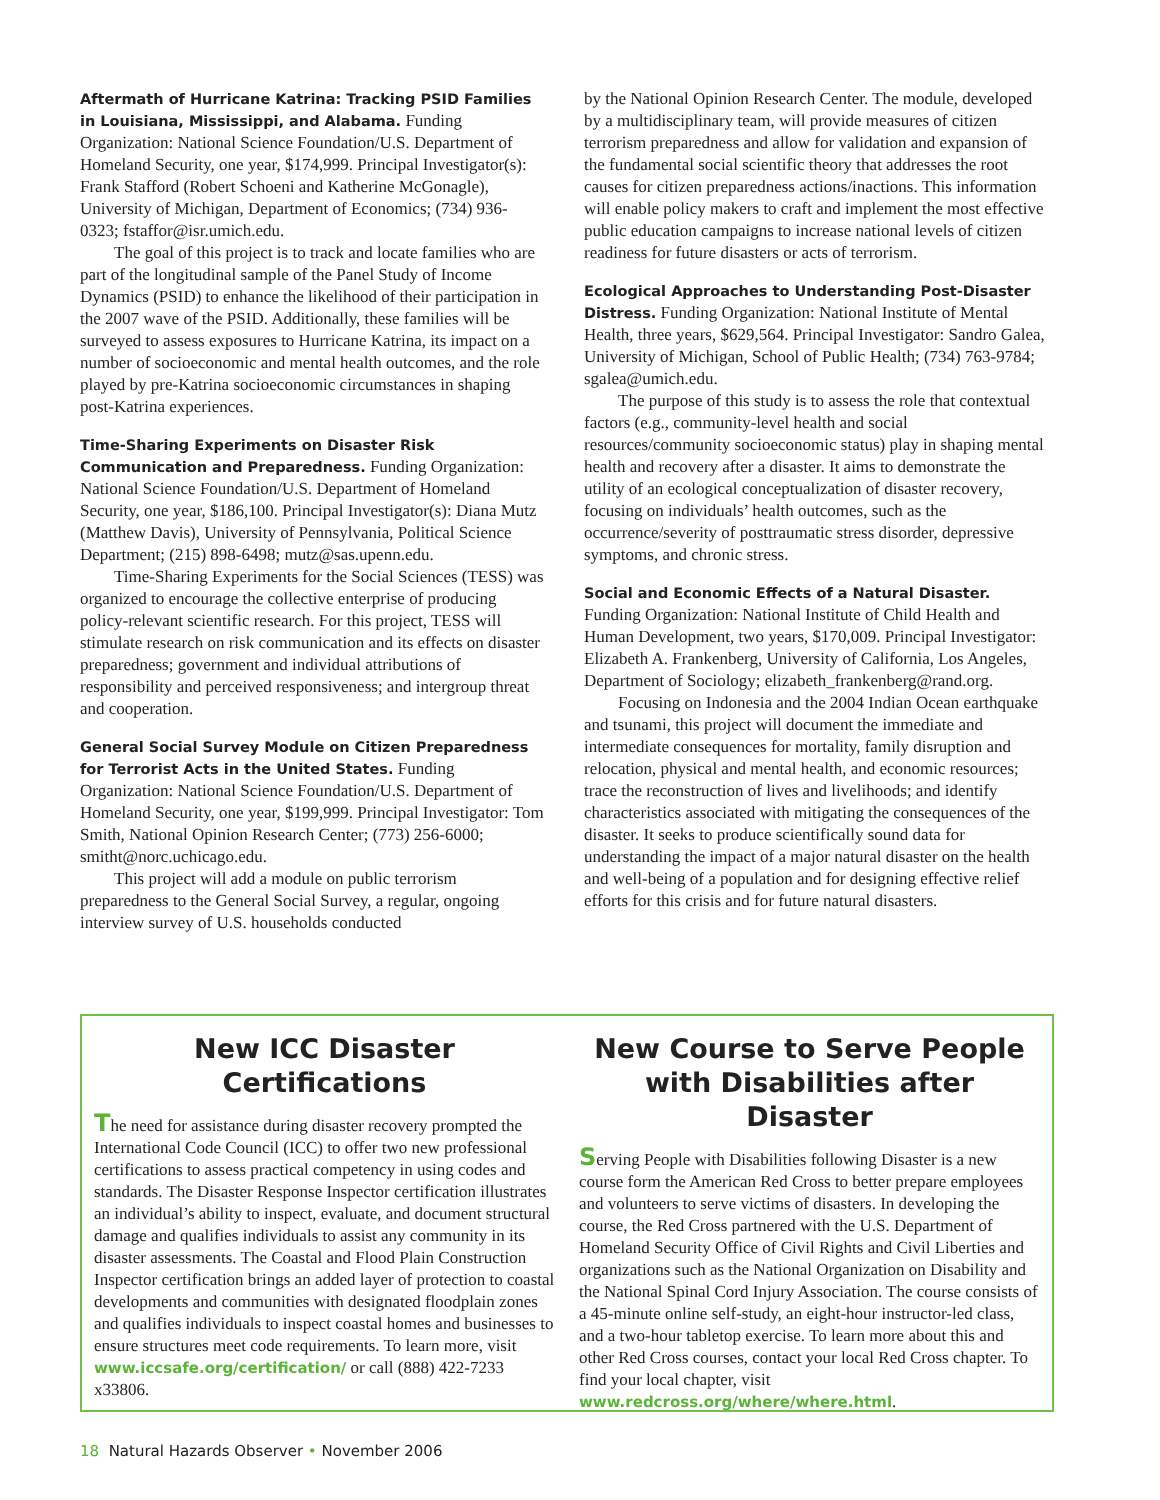Aftermath of Hurricane Katrina: Tracking PSID Families in Louisiana, Mississippi, and Alabama. Funding Organization: National Science Foundation/U.S. Department of Homeland Security, one year, $174,999. Principal Investigator(s): Frank Stafford (Robert Schoeni and Katherine McGonagle), University of Michigan, Department of Economics; (734) 936-0323; fstaffor@isr.umich.edu.
The goal of this project is to track and locate families who are part of the longitudinal sample of the Panel Study of Income Dynamics (PSID) to enhance the likelihood of their participation in the 2007 wave of the PSID. Additionally, these families will be surveyed to assess exposures to Hurricane Katrina, its impact on a number of socioeconomic and mental health outcomes, and the role played by pre-Katrina socioeconomic circumstances in shaping post-Katrina experiences.
Time-Sharing Experiments on Disaster Risk Communication and Preparedness. Funding Organization: National Science Foundation/U.S. Department of Homeland Security, one year, $186,100. Principal Investigator(s): Diana Mutz (Matthew Davis), University of Pennsylvania, Political Science Department; (215) 898-6498; mutz@sas.upenn.edu.
Time-Sharing Experiments for the Social Sciences (TESS) was organized to encourage the collective enterprise of producing policy-relevant scientific research. For this project, TESS will stimulate research on risk communication and its effects on disaster preparedness; government and individual attributions of responsibility and perceived responsiveness; and intergroup threat and cooperation.
General Social Survey Module on Citizen Preparedness for Terrorist Acts in the United States. Funding Organization: National Science Foundation/U.S. Department of Homeland Security, one year, $199,999. Principal Investigator: Tom Smith, National Opinion Research Center; (773) 256-6000; smitht@norc.uchicago.edu.
This project will add a module on public terrorism preparedness to the General Social Survey, a regular, ongoing interview survey of U.S. households conducted
by the National Opinion Research Center. The module, developed by a multidisciplinary team, will provide measures of citizen terrorism preparedness and allow for validation and expansion of the fundamental social scientific theory that addresses the root causes for citizen preparedness actions/inactions. This information will enable policy makers to craft and implement the most effective public education campaigns to increase national levels of citizen readiness for future disasters or acts of terrorism.
Ecological Approaches to Understanding Post-Disaster Distress. Funding Organization: National Institute of Mental Health, three years, $629,564. Principal Investigator: Sandro Galea, University of Michigan, School of Public Health; (734) 763-9784; sgalea@umich.edu.
The purpose of this study is to assess the role that contextual factors (e.g., community-level health and social resources/community socioeconomic status) play in shaping mental health and recovery after a disaster. It aims to demonstrate the utility of an ecological conceptualization of disaster recovery, focusing on individuals’ health outcomes, such as the occurrence/severity of posttraumatic stress disorder, depressive symptoms, and chronic stress.
Social and Economic Effects of a Natural Disaster. Funding Organization: National Institute of Child Health and Human Development, two years, $170,009. Principal Investigator: Elizabeth A. Frankenberg, University of California, Los Angeles, Department of Sociology; elizabeth_frankenberg@rand.org.
Focusing on Indonesia and the 2004 Indian Ocean earthquake and tsunami, this project will document the immediate and intermediate consequences for mortality, family disruption and relocation, physical and mental health, and economic resources; trace the reconstruction of lives and livelihoods; and identify characteristics associated with mitigating the consequences of the disaster. It seeks to produce scientifically sound data for understanding the impact of a major natural disaster on the health and well-being of a population and for designing effective relief efforts for this crisis and for future natural disasters.
New ICC Disaster Certifications
The need for assistance during disaster recovery prompted the International Code Council (ICC) to offer two new professional certifications to assess practical competency in using codes and standards. The Disaster Response Inspector certification illustrates an individual’s ability to inspect, evaluate, and document structural damage and qualifies individuals to assist any community in its disaster assessments. The Coastal and Flood Plain Construction Inspector certification brings an added layer of protection to coastal developments and communities with designated floodplain zones and qualifies individuals to inspect coastal homes and businesses to ensure structures meet code requirements. To learn more, visit www.iccsafe.org/certification/ or call (888) 422-7233 x33806.
New Course to Serve People with Disabilities after Disaster
Serving People with Disabilities following Disaster is a new course form the American Red Cross to better prepare employees and volunteers to serve victims of disasters. In developing the course, the Red Cross partnered with the U.S. Department of Homeland Security Office of Civil Rights and Civil Liberties and organizations such as the National Organization on Disability and the National Spinal Cord Injury Association. The course consists of a 45-minute online self-study, an eight-hour instructor-led class, and a two-hour tabletop exercise. To learn more about this and other Red Cross courses, contact your local Red Cross chapter. To find your local chapter, visit www.redcross.org/where/where.html.
18 Natural Hazards Observer • November 2006